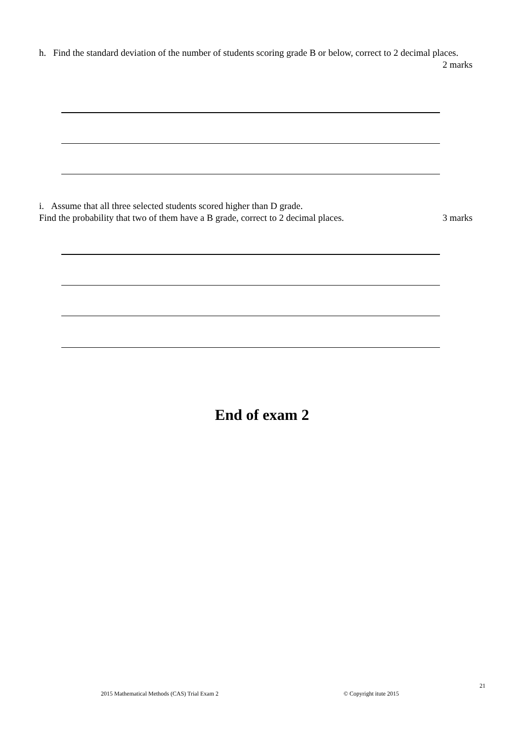h. Find the standard deviation of the number of students scoring grade B or below, correct to 2 decimal places.
2 marks
i. Assume that all three selected students scored higher than D grade.
Find the probability that two of them have a B grade, correct to 2 decimal places. 3 marks
End of exam 2
21
2015 Mathematical Methods (CAS) Trial Exam 2
© Copyright itute 2015